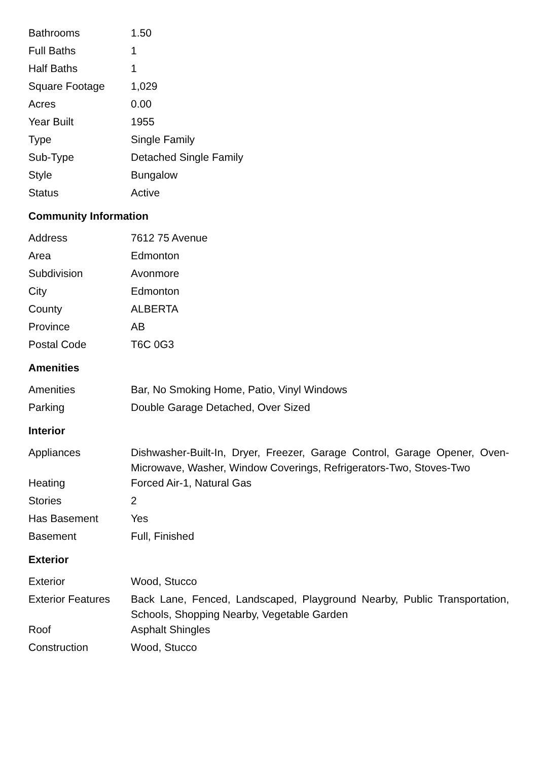| Bathrooms | 1.50 |
| Full Baths | 1 |
| Half Baths | 1 |
| Square Footage | 1,029 |
| Acres | 0.00 |
| Year Built | 1955 |
| Type | Single Family |
| Sub-Type | Detached Single Family |
| Style | Bungalow |
| Status | Active |
Community Information
| Address | 7612 75 Avenue |
| Area | Edmonton |
| Subdivision | Avonmore |
| City | Edmonton |
| County | ALBERTA |
| Province | AB |
| Postal Code | T6C 0G3 |
Amenities
| Amenities | Bar, No Smoking Home, Patio, Vinyl Windows |
| Parking | Double Garage Detached, Over Sized |
Interior
| Appliances | Dishwasher-Built-In, Dryer, Freezer, Garage Control, Garage Opener, Oven-Microwave, Washer, Window Coverings, Refrigerators-Two, Stoves-Two |
| Heating | Forced Air-1, Natural Gas |
| Stories | 2 |
| Has Basement | Yes |
| Basement | Full, Finished |
Exterior
| Exterior | Wood, Stucco |
| Exterior Features | Back Lane, Fenced, Landscaped, Playground Nearby, Public Transportation, Schools, Shopping Nearby, Vegetable Garden |
| Roof | Asphalt Shingles |
| Construction | Wood, Stucco |